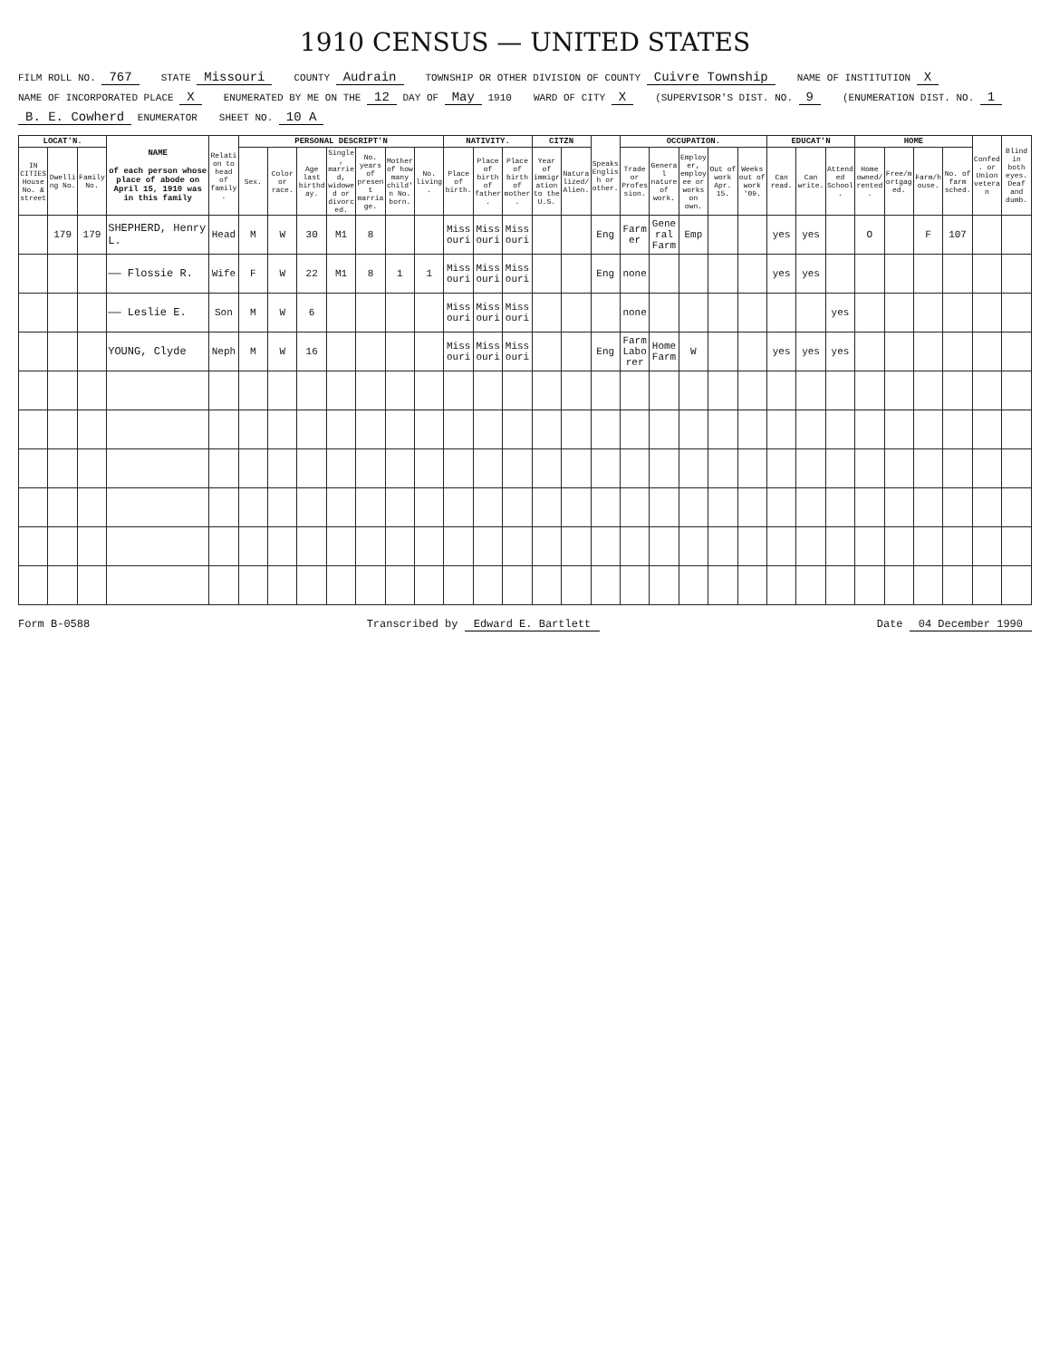1910 CENSUS — UNITED STATES
FILM ROLL NO. 767 STATE Missouri COUNTY Audrain TOWNSHIP OR OTHER DIVISION OF COUNTY Cuivre Township NAME OF INSTITUTION X NAME OF INCORPORATED PLACE X ENUMERATED BY ME ON THE 12 DAY OF May 1910 WARD OF CITY X (SUPERVISOR'S DIST. NO. 9 (ENUMERATION DIST. NO. 1 B. E. Cowherd ENUMERATOR SHEET NO. 10 A
| LOCAT'N. | | | NAME of each person whose place of abode on April 15, 1910 was in this family | Relation to head of family. | PERSONAL DESCRIPT'N | | | | | | | NATIVITY. | | | CITZN | | Speaks English or other. | OCCUPATION. | | | | | EDUCAT'N | | | HOME | | | | Confed. or Union veteran | Blind in both eyes. Deaf and dumb. |
| --- | --- | --- | --- | --- | --- | --- | --- | --- | --- | --- | --- | --- | --- | --- | --- | --- | --- | --- | --- | --- | --- | --- | --- | --- | --- | --- | --- | --- | --- | --- | --- |
| IN CITIES House No. & street | Dwelling No. | Family No. | | | Sex. | Color or race. | Age last birthday. | Single, married, widowed or divorced. | No. years of present marriage. | Mother of how many child'n No. born. | No. living. | Place of birth. | Place of birth of father. | Place of birth of mother. | Year of immigration to the U.S. | Naturalized/Alien. | | Trade or Profession. | General nature of work. | Employer, employee or works on own. | Out of work Apr. 15. | Weeks out of work '09. | Can read. | Can write. | Attended School. | Home owned/rented. | Free/mortgaged. | Farm/house. | No. of farm sched. | | |
| | 179 | 179 | SHEPHERD, Henry L. | Head | M | W | 30 | M1 | 8 | | | Missouri | Missouri | Missouri | | | Eng | Farmer | General Farm | Emp | | | yes | yes | | O | | F | 107 | | |
| | | | —— Flossie R. | Wife | F | W | 22 | M1 | 8 | 1 | 1 | Missouri | Missouri | Missouri | | | Eng | none | | | | | yes | yes | | | | | | | |
| | | | —— Leslie E. | Son | M | W | 6 | | | | | Missouri | Missouri | Missouri | | | | none | | | | | | | yes | | | | | | |
| | | | YOUNG, Clyde | Neph | M | W | 16 | | | | | Missouri | Missouri | Missouri | | | Eng | Farm Laborer | Home Farm | W | | | yes | yes | yes | | | | | | |
Form B-0588 Transcribed by Edward E. Bartlett Date 04 December 1990